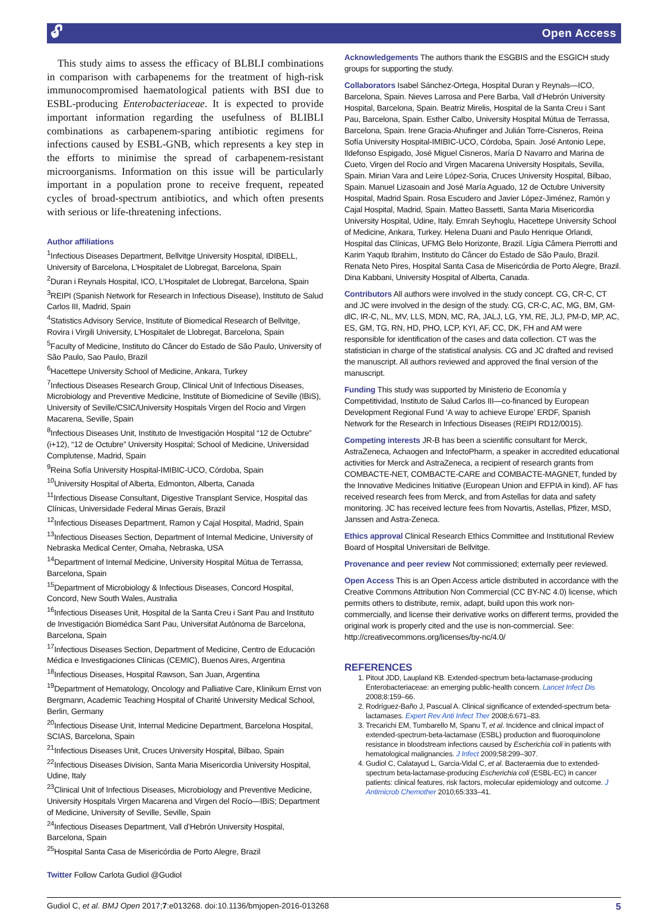🔓︎ Open Access
This study aims to assess the efficacy of BLBLI combinations in comparison with carbapenems for the treatment of high-risk immunocompromised haematological patients with BSI due to ESBL-producing Enterobacteriaceae. It is expected to provide important information regarding the usefulness of BLIBLI combinations as carbapenem-sparing antibiotic regimens for infections caused by ESBL-GNB, which represents a key step in the efforts to minimise the spread of carbapenem-resistant microorganisms. Information on this issue will be particularly important in a population prone to receive frequent, repeated cycles of broad-spectrum antibiotics, and which often presents with serious or life-threatening infections.
Author affiliations
<sup>1</sup> Infectious Diseases Department, Bellvitge University Hospital, IDIBELL, University of Barcelona, L’Hospitalet de Llobregat, Barcelona, Spain
<sup>2</sup> Duran i Reynals Hospital, ICO, L’Hospitalet de Llobregat, Barcelona, Spain
<sup>3</sup> REIPI (Spanish Network for Research in Infectious Disease), Instituto de Salud Carlos III, Madrid, Spain
<sup>4</sup> Statistics Advisory Service, Institute of Biomedical Research of Bellvitge, Rovira i Virgili University, L’Hospitalet de Llobregat, Barcelona, Spain
<sup>5</sup> Faculty of Medicine, Instituto do Câncer do Estado de São Paulo, University of São Paulo, Sao Paulo, Brazil
<sup>6</sup> Hacettepe University School of Medicine, Ankara, Turkey
<sup>7</sup> Infectious Diseases Research Group, Clinical Unit of Infectious Diseases, Microbiology and Preventive Medicine, Institute of Biomedicine of Seville (IBiS), University of Seville/CSIC/University Hospitals Virgen del Rocio and Virgen Macarena, Seville, Spain
<sup>8</sup> Infectious Diseases Unit, Instituto de Investigación Hospital “12 de Octubre” (i+12), “12 de Octubre” University Hospital; School of Medicine, Universidad Complutense, Madrid, Spain
<sup>9</sup> Reina Sofía University Hospital-IMIBIC-UCO, Córdoba, Spain
<sup>10</sup> University Hospital of Alberta, Edmonton, Alberta, Canada
<sup>11</sup> Infectious Disease Consultant, Digestive Transplant Service, Hospital das Clínicas, Universidade Federal Minas Gerais, Brazil
<sup>12</sup> Infectious Diseases Department, Ramon y Cajal Hospital, Madrid, Spain
<sup>13</sup> Infectious Diseases Section, Department of Internal Medicine, University of Nebraska Medical Center, Omaha, Nebraska, USA
<sup>14</sup> Department of Internal Medicine, University Hospital Mútua de Terrassa, Barcelona, Spain
<sup>15</sup> Department of Microbiology & Infectious Diseases, Concord Hospital, Concord, New South Wales, Australia
<sup>16</sup> Infectious Diseases Unit, Hospital de la Santa Creu i Sant Pau and Instituto de Investigación Biomédica Sant Pau, Universitat Autònoma de Barcelona, Barcelona, Spain
<sup>17</sup> Infectious Diseases Section, Department of Medicine, Centro de Educación Médica e Investigaciones Clínicas (CEMIC), Buenos Aires, Argentina
<sup>18</sup> Infectious Diseases, Hospital Rawson, San Juan, Argentina
<sup>19</sup> Department of Hematology, Oncology and Palliative Care, Klinikum Ernst von Bergmann, Academic Teaching Hospital of Charité University Medical School, Berlin, Germany
<sup>20</sup> Infectious Disease Unit, Internal Medicine Department, Barcelona Hospital, SCIAS, Barcelona, Spain
<sup>21</sup> Infectious Diseases Unit, Cruces University Hospital, Bilbao, Spain
<sup>22</sup> Infectious Diseases Division, Santa Maria Misericordia University Hospital, Udine, Italy
<sup>23</sup> Clinical Unit of Infectious Diseases, Microbiology and Preventive Medicine, University Hospitals Virgen Macarena and Virgen del Rocío—IBiS; Department of Medicine, University of Seville, Seville, Spain
<sup>24</sup> Infectious Diseases Department, Vall d’Hebrón University Hospital, Barcelona, Spain
<sup>25</sup> Hospital Santa Casa de Misericórdia de Porto Alegre, Brazil
Twitter Follow Carlota Gudiol @Gudiol
Acknowledgements The authors thank the ESGBIS and the ESGICH study groups for supporting the study.
Collaborators Isabel Sánchez-Ortega, Hospital Duran y Reynals—ICO, Barcelona, Spain. Nieves Larrosa and Pere Barba, Vall d’Hebrón University Hospital, Barcelona, Spain. Beatriz Mirelis, Hospital de la Santa Creu i Sant Pau, Barcelona, Spain. Esther Calbo, University Hospital Mútua de Terrassa, Barcelona, Spain. Irene Gracia-Ahufinger and Julián Torre-Cisneros, Reina Sofía University Hospital-IMIBIC-UCO, Córdoba, Spain. José Antonio Lepe, Ildefonso Espigado, José Miguel Cisneros, María D Navarro and Marina de Cueto, Virgen del Rocío and Virgen Macarena University Hospitals, Sevilla, Spain. Mirian Vara and Leire López-Soria, Cruces University Hospital, Bilbao, Spain. Manuel Lizasoain and José María Aguado, 12 de Octubre University Hospital, Madrid Spain. Rosa Escudero and Javier López-Jiménez, Ramón y Cajal Hospital, Madrid, Spain. Matteo Bassetti, Santa Maria Misericordia University Hospital, Udine, Italy. Emrah Seyhoglu, Hacettepe University School of Medicine, Ankara, Turkey. Helena Duani and Paulo Henrique Orlandi, Hospital das Clínicas, UFMG Belo Horizonte, Brazil. Lígia Câmera Pierrotti and Karim Yaqub Ibrahim, Instituto do Câncer do Estado de São Paulo, Brazil. Renata Neto Pires, Hospital Santa Casa de Misericórdia de Porto Alegre, Brazil. Dina Kabbani, University Hospital of Alberta, Canada.
Contributors All authors were involved in the study concept. CG, CR-C, CT and JC were involved in the design of the study. CG, CR-C, AC, MG, BM, GM-dlC, IR-C, NL, MV, LLS, MDN, MC, RA, JALJ, LG, YM, RE, JLJ, PM-D, MP, AC, ES, GM, TG, RN, HD, PHO, LCP, KYI, AF, CC, DK, FH and AM were responsible for identification of the cases and data collection. CT was the statistician in charge of the statistical analysis. CG and JC drafted and revised the manuscript. All authors reviewed and approved the final version of the manuscript.
Funding This study was supported by Ministerio de Economía y Competitividad, Instituto de Salud Carlos III—co-financed by European Development Regional Fund ‘A way to achieve Europe’ ERDF, Spanish Network for the Research in Infectious Diseases (REIPI RD12/0015).
Competing interests JR-B has been a scientific consultant for Merck, AstraZeneca, Achaogen and InfectoPharm, a speaker in accredited educational activities for Merck and AstraZeneca, a recipient of research grants from COMBACTE-NET, COMBACTE-CARE and COMBACTE-MAGNET, funded by the Innovative Medicines Initiative (European Union and EFPIA in kind). AF has received research fees from Merck, and from Astellas for data and safety monitoring. JC has received lecture fees from Novartis, Astellas, Pfizer, MSD, Janssen and Astra-Zeneca.
Ethics approval Clinical Research Ethics Committee and Institutional Review Board of Hospital Universitari de Bellvitge.
Provenance and peer review Not commissioned; externally peer reviewed.
Open Access This is an Open Access article distributed in accordance with the Creative Commons Attribution Non Commercial (CC BY-NC 4.0) license, which permits others to distribute, remix, adapt, build upon this work non-commercially, and license their derivative works on different terms, provided the original work is properly cited and the use is non-commercial. See: http://creativecommons.org/licenses/by-nc/4.0/
REFERENCES
1. Pitout JDD, Laupland KB. Extended-spectrum beta-lactamase-producing Enterobacteriaceae: an emerging public-health concern. Lancet Infect Dis 2008;8:159–66.
2. Rodríguez-Baño J, Pascual A. Clinical significance of extended-spectrum beta-lactamases. Expert Rev Anti Infect Ther 2008;6:671–83.
3. Trecarichi EM, Tumbarello M, Spanu T, et al. Incidence and clinical impact of extended-spectrum-beta-lactamase (ESBL) production and fluoroquinolone resistance in bloodstream infections caused by Escherichia coli in patients with hematological malignancies. J Infect 2009;58:299–307.
4. Gudiol C, Calatayud L, Garcia-Vidal C, et al. Bacteraemia due to extended-spectrum beta-lactamase-producing Escherichia coli (ESBL-EC) in cancer patients: clinical features, risk factors, molecular epidemiology and outcome. J Antimicrob Chemother 2010;65:333–41.
Gudiol C, et al. BMJ Open 2017;7:e013268. doi:10.1136/bmjopen-2016-013268 5